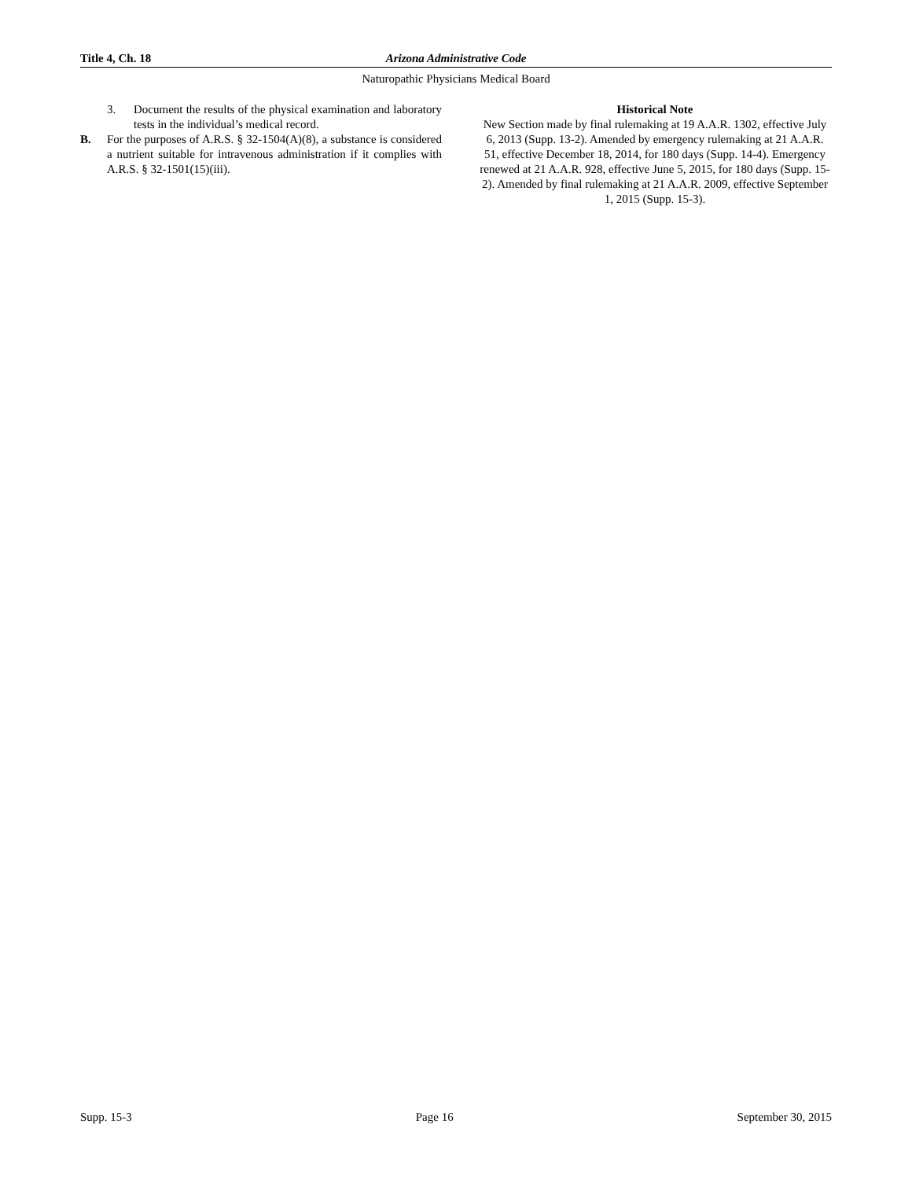Title 4, Ch. 18 Arizona Administrative Code
Naturopathic Physicians Medical Board
3. Document the results of the physical examination and laboratory tests in the individual’s medical record.
B. For the purposes of A.R.S. § 32-1504(A)(8), a substance is considered a nutrient suitable for intravenous administration if it complies with A.R.S. § 32-1501(15)(iii).
Historical Note
New Section made by final rulemaking at 19 A.A.R. 1302, effective July 6, 2013 (Supp. 13-2). Amended by emergency rulemaking at 21 A.A.R. 51, effective December 18, 2014, for 180 days (Supp. 14-4). Emergency renewed at 21 A.A.R. 928, effective June 5, 2015, for 180 days (Supp. 15-2). Amended by final rulemaking at 21 A.A.R. 2009, effective September 1, 2015 (Supp. 15-3).
Supp. 15-3 Page 16 September 30, 2015